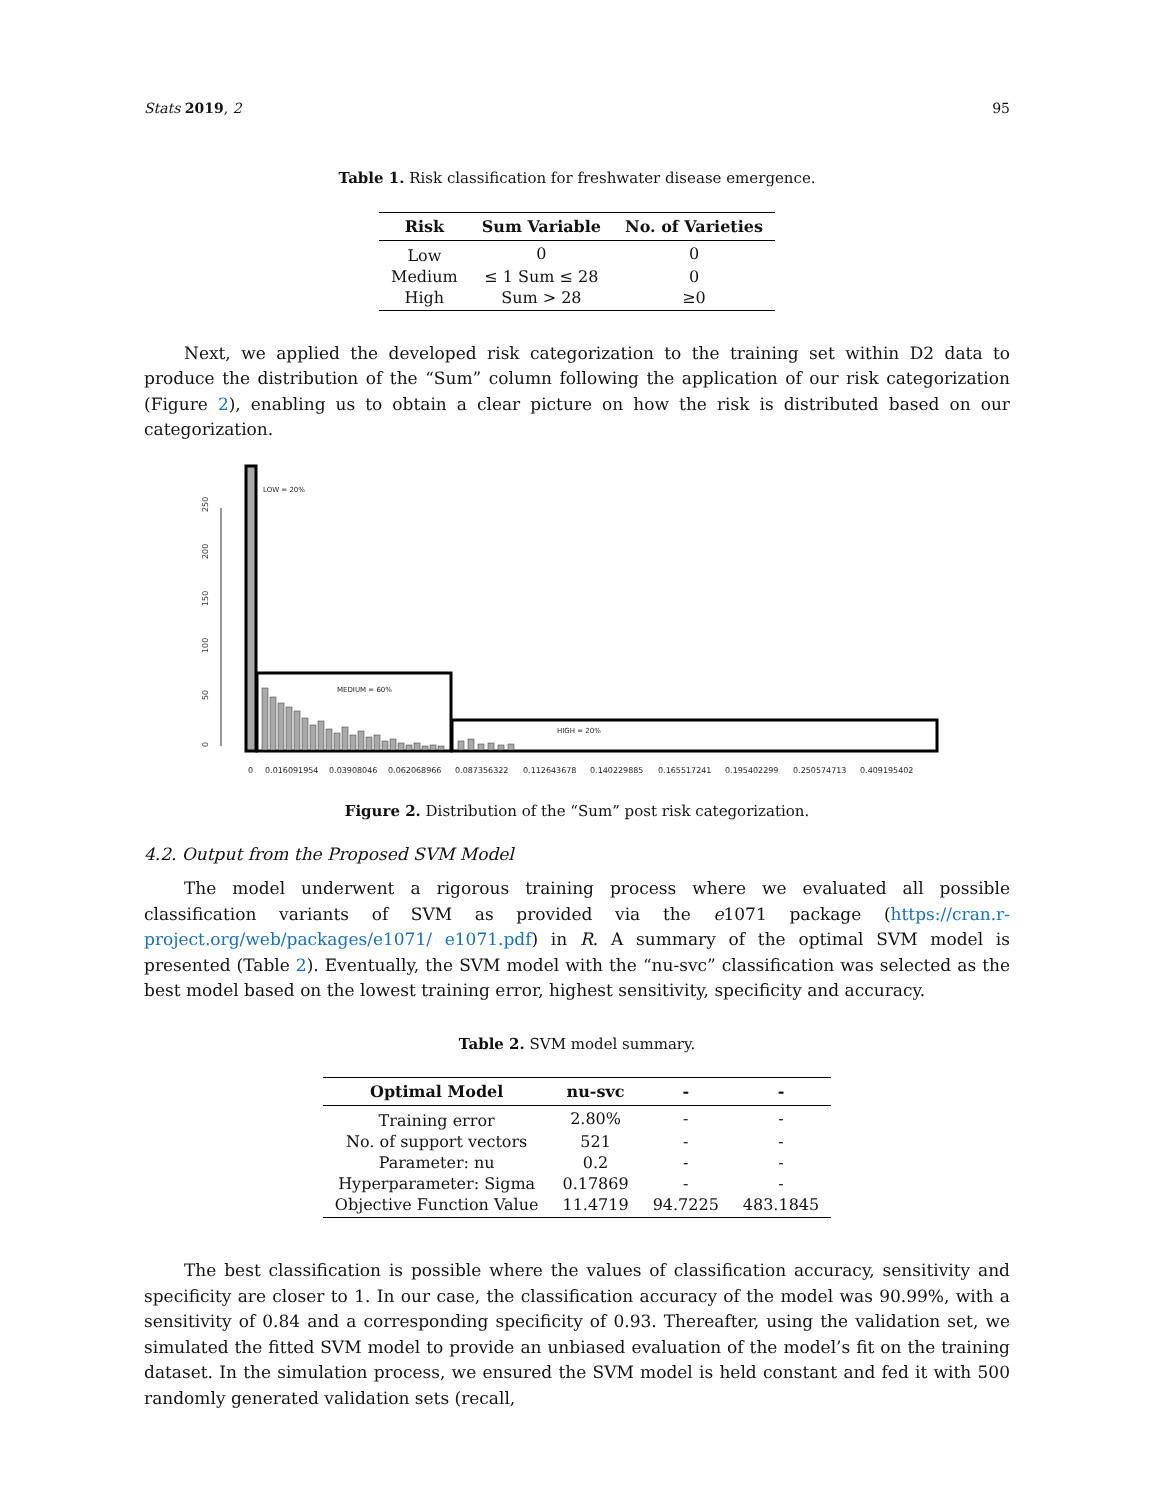Stats 2019, 2 95
Table 1. Risk classification for freshwater disease emergence.
| Risk | Sum Variable | No. of Varieties |
| --- | --- | --- |
| Low | 0 | 0 |
| Medium | ≤ 1 Sum ≤ 28 | 0 |
| High | Sum > 28 | ≥0 |
Next, we applied the developed risk categorization to the training set within D2 data to produce the distribution of the “Sum” column following the application of our risk categorization (Figure 2), enabling us to obtain a clear picture on how the risk is distributed based on our categorization.
0
50
100
150
200
250
LOW = 20%
MEDIUM = 60%
HIGH = 20%
0
0.016091954
0.03908046
0.062068966
0.087356322
0.112643678
0.140229885
0.165517241
0.195402299
0.250574713
0.409195402
Figure 2. Distribution of the “Sum” post risk categorization.
4.2. Output from the Proposed SVM Model
The model underwent a rigorous training process where we evaluated all possible classification variants of SVM as provided via the e1071 package (https://cran.r-project.org/web/packages/e1071/ e1071.pdf) in R. A summary of the optimal SVM model is presented (Table 2). Eventually, the SVM model with the “nu-svc” classification was selected as the best model based on the lowest training error, highest sensitivity, specificity and accuracy.
Table 2. SVM model summary.
| Optimal Model | nu-svc | - | - |
| --- | --- | --- | --- |
| Training error | 2.80% | - | - |
| No. of support vectors | 521 | - | - |
| Parameter: nu | 0.2 | - | - |
| Hyperparameter: Sigma | 0.17869 | - | - |
| Objective Function Value | 11.4719 | 94.7225 | 483.1845 |
The best classification is possible where the values of classification accuracy, sensitivity and specificity are closer to 1. In our case, the classification accuracy of the model was 90.99%, with a sensitivity of 0.84 and a corresponding specificity of 0.93. Thereafter, using the validation set, we simulated the fitted SVM model to provide an unbiased evaluation of the model’s fit on the training dataset. In the simulation process, we ensured the SVM model is held constant and fed it with 500 randomly generated validation sets (recall,